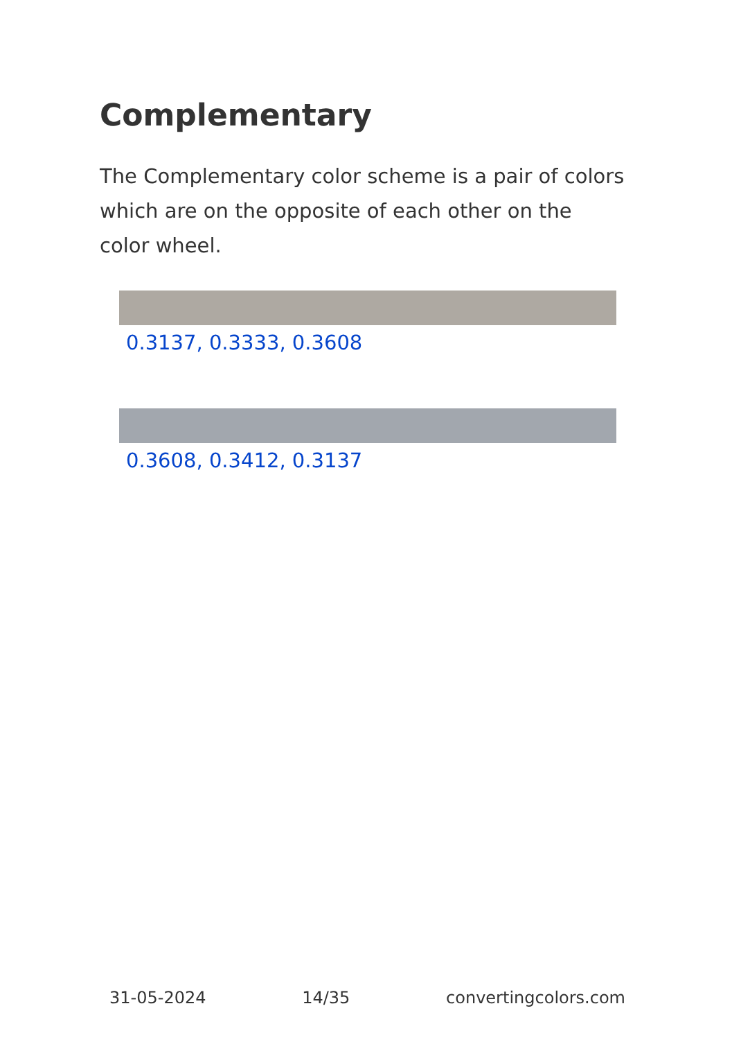Complementary
The Complementary color scheme is a pair of colors which are on the opposite of each other on the color wheel.
0.3137, 0.3333, 0.3608
0.3608, 0.3412, 0.3137
31-05-2024 14/35 convertingcolors.com